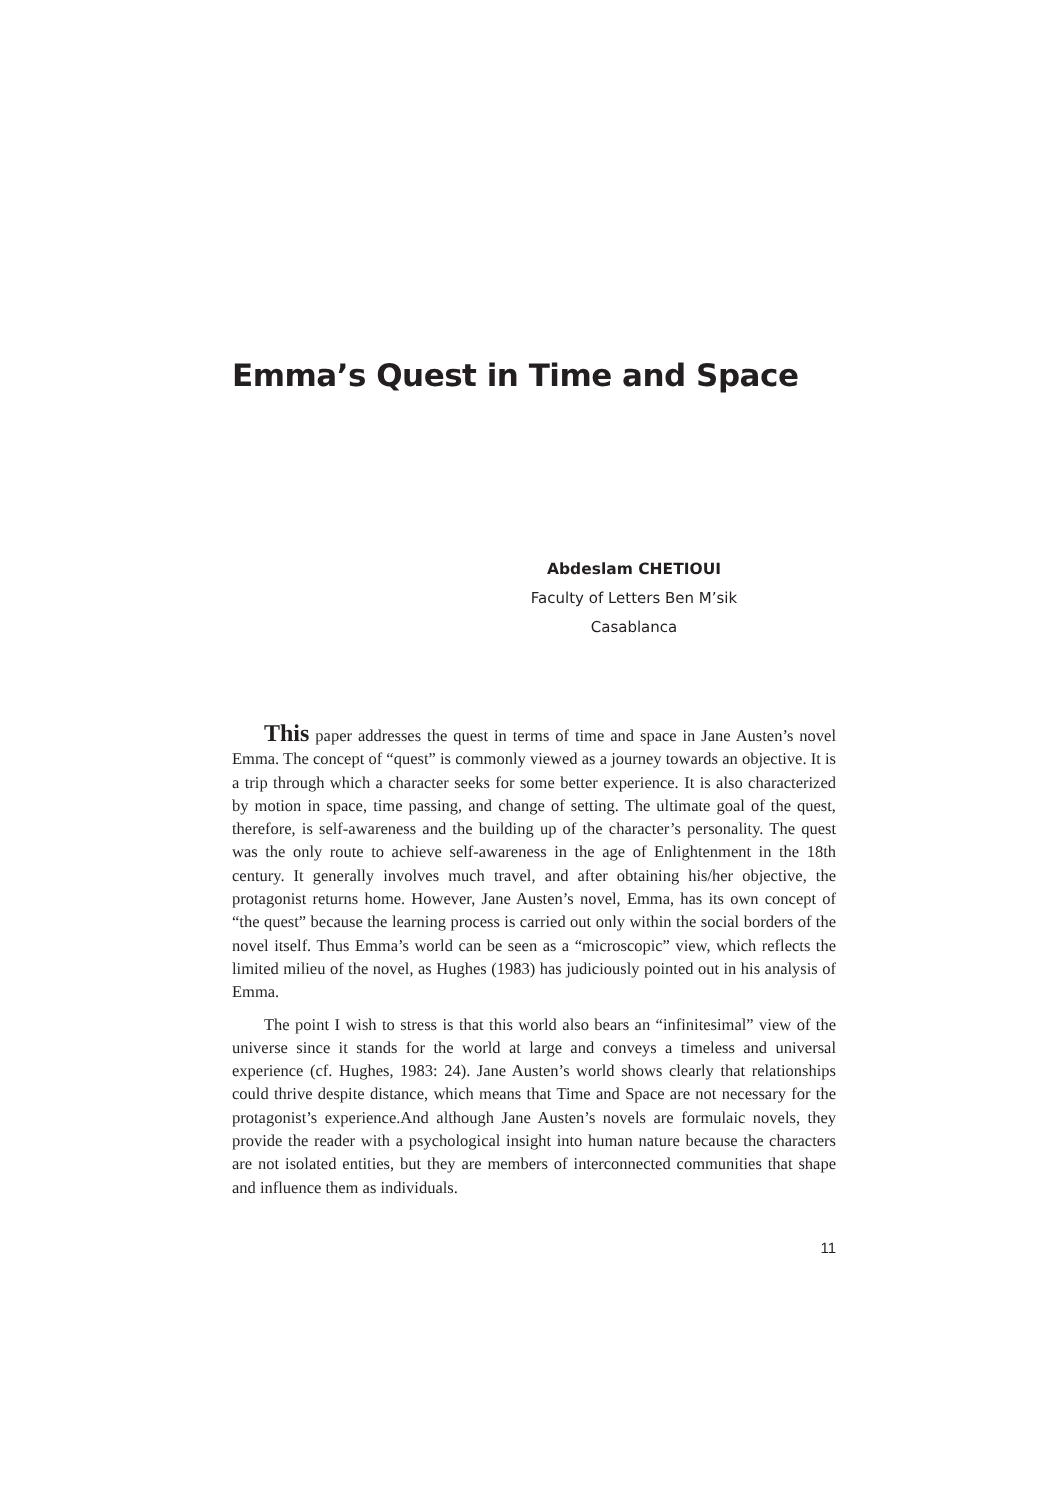Emma’s Quest in Time and Space
Abdeslam CHETIOUI
Faculty of Letters Ben M’sik
Casablanca
This paper addresses the quest in terms of time and space in Jane Austen’s novel Emma. The concept of “quest” is commonly viewed as a journey towards an objective. It is a trip through which a character seeks for some better experience. It is also characterized by motion in space, time passing, and change of setting. The ultimate goal of the quest, therefore, is self-awareness and the building up of the character’s personality. The quest was the only route to achieve self-awareness in the age of Enlightenment in the 18th century. It generally involves much travel, and after obtaining his/her objective, the protagonist returns home. However, Jane Austen’s novel, Emma, has its own concept of “the quest” because the learning process is carried out only within the social borders of the novel itself. Thus Emma’s world can be seen as a “microscopic” view, which reflects the limited milieu of the novel, as Hughes (1983) has judiciously pointed out in his analysis of Emma.
The point I wish to stress is that this world also bears an “infinitesimal” view of the universe since it stands for the world at large and conveys a timeless and universal experience (cf. Hughes, 1983: 24). Jane Austen’s world shows clearly that relationships could thrive despite distance, which means that Time and Space are not necessary for the protagonist’s experience.And although Jane Austen’s novels are formulaic novels, they provide the reader with a psychological insight into human nature because the characters are not isolated entities, but they are members of interconnected communities that shape and influence them as individuals.
11